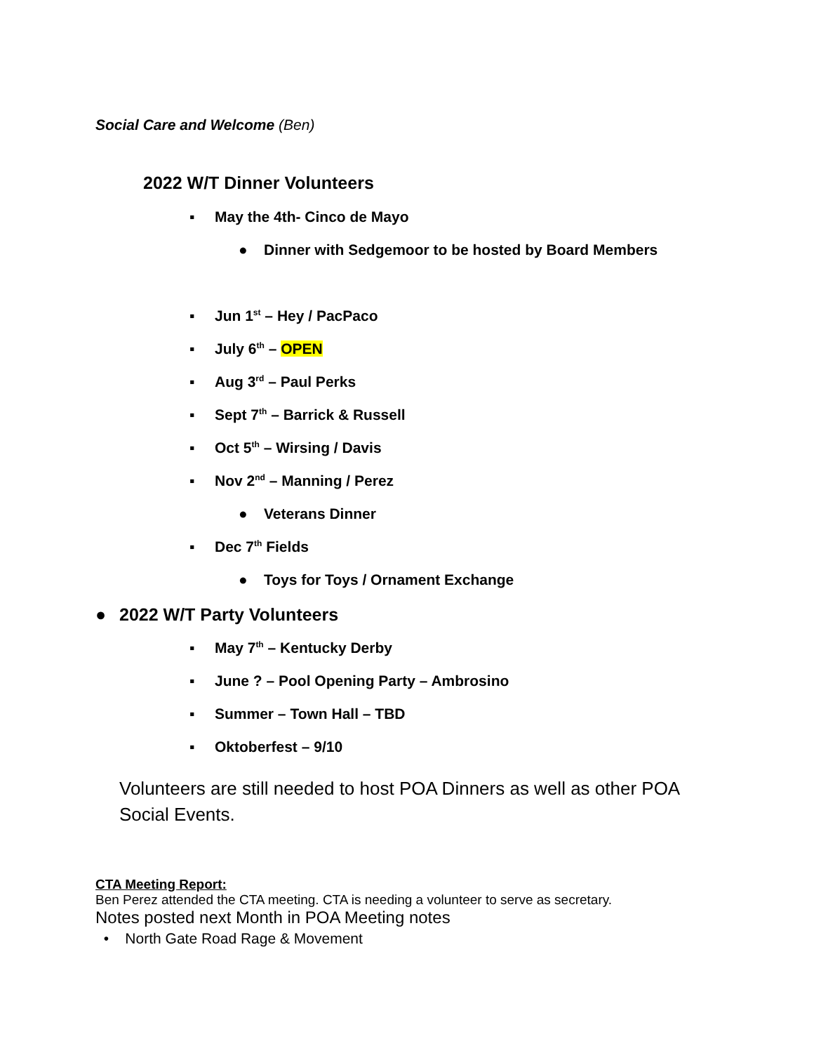Social Care and Welcome (Ben)
2022 W/T Dinner Volunteers
▪ May the 4th- Cinco de Mayo
● Dinner with Sedgemoor to be hosted by Board Members
▪ Jun 1<sup>st</sup> – Hey / PacPaco
▪ July 6<sup>th</sup> – OPEN
▪ Aug 3<sup>rd</sup> – Paul Perks
▪ Sept 7<sup>th</sup> – Barrick & Russell
▪ Oct 5<sup>th</sup> – Wirsing / Davis
▪ Nov 2<sup>nd</sup> – Manning / Perez
● Veterans Dinner
▪ Dec 7<sup>th</sup> Fields
● Toys for Toys / Ornament Exchange
● 2022 W/T Party Volunteers
▪ May 7<sup>th</sup> – Kentucky Derby
▪ June ? – Pool Opening Party – Ambrosino
▪ Summer – Town Hall – TBD
▪ Oktoberfest – 9/10
Volunteers are still needed to host POA Dinners as well as other POA Social Events.
CTA Meeting Report:
Ben Perez attended the CTA meeting. CTA is needing a volunteer to serve as secretary.
Notes posted next Month in POA Meeting notes
• North Gate Road Rage & Movement